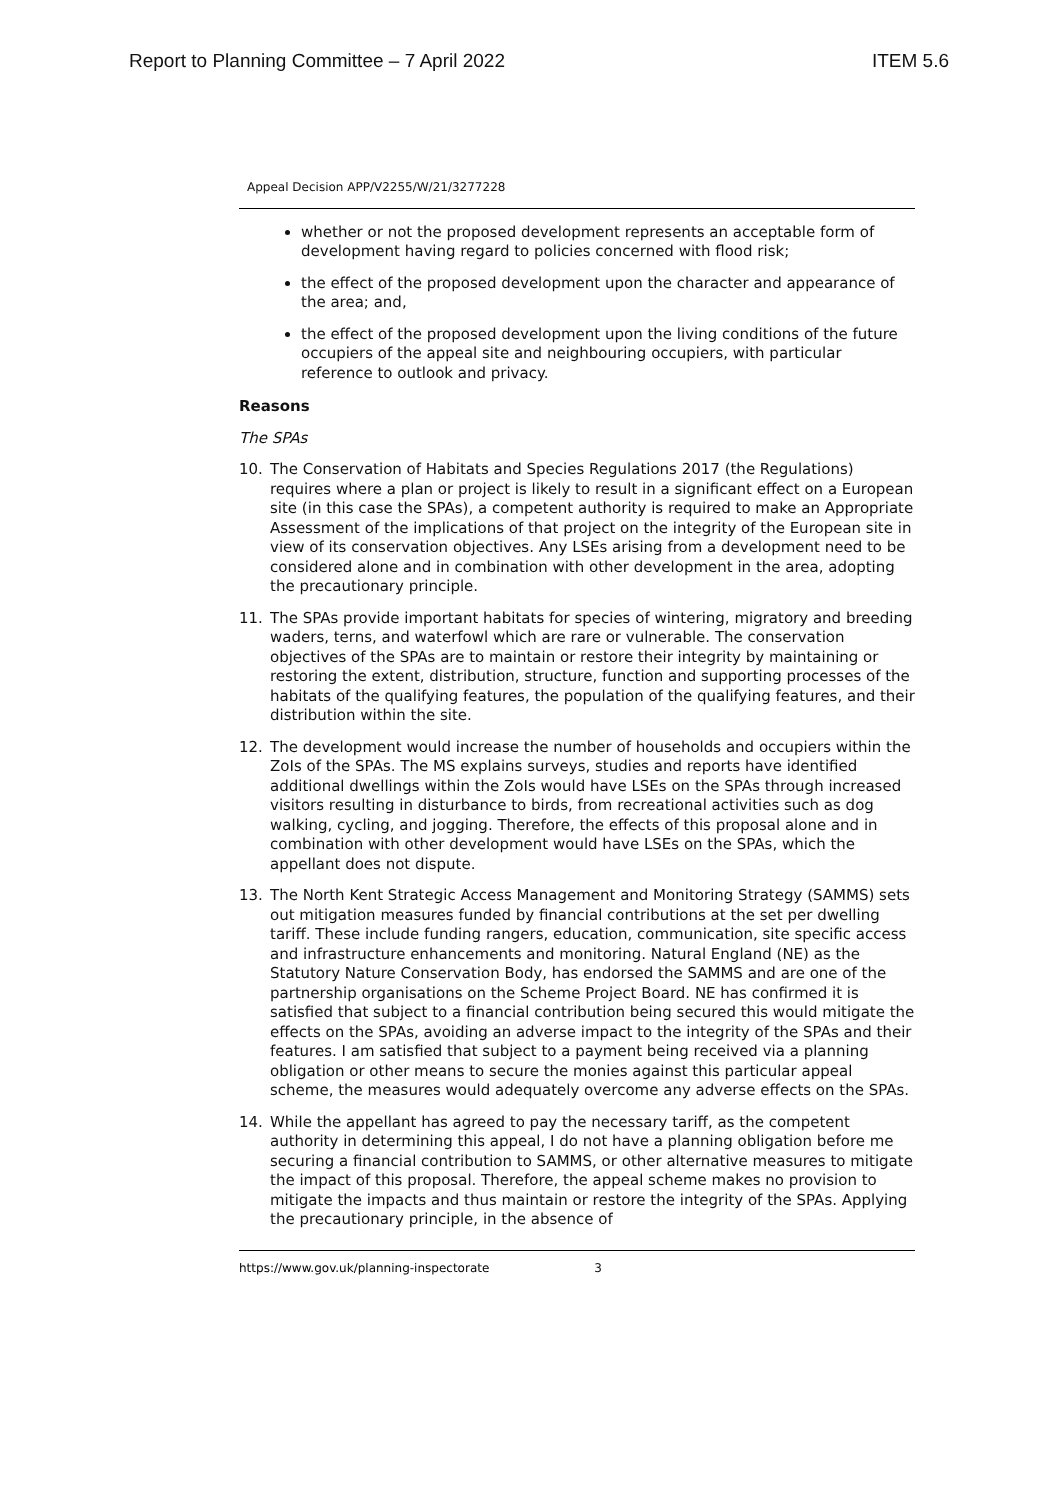Report to Planning Committee – 7 April 2022 ITEM 5.6
Appeal Decision APP/V2255/W/21/3277228
whether or not the proposed development represents an acceptable form of development having regard to policies concerned with flood risk;
the effect of the proposed development upon the character and appearance of the area; and,
the effect of the proposed development upon the living conditions of the future occupiers of the appeal site and neighbouring occupiers, with particular reference to outlook and privacy.
Reasons
The SPAs
10. The Conservation of Habitats and Species Regulations 2017 (the Regulations) requires where a plan or project is likely to result in a significant effect on a European site (in this case the SPAs), a competent authority is required to make an Appropriate Assessment of the implications of that project on the integrity of the European site in view of its conservation objectives. Any LSEs arising from a development need to be considered alone and in combination with other development in the area, adopting the precautionary principle.
11. The SPAs provide important habitats for species of wintering, migratory and breeding waders, terns, and waterfowl which are rare or vulnerable. The conservation objectives of the SPAs are to maintain or restore their integrity by maintaining or restoring the extent, distribution, structure, function and supporting processes of the habitats of the qualifying features, the population of the qualifying features, and their distribution within the site.
12. The development would increase the number of households and occupiers within the ZoIs of the SPAs. The MS explains surveys, studies and reports have identified additional dwellings within the ZoIs would have LSEs on the SPAs through increased visitors resulting in disturbance to birds, from recreational activities such as dog walking, cycling, and jogging. Therefore, the effects of this proposal alone and in combination with other development would have LSEs on the SPAs, which the appellant does not dispute.
13. The North Kent Strategic Access Management and Monitoring Strategy (SAMMS) sets out mitigation measures funded by financial contributions at the set per dwelling tariff. These include funding rangers, education, communication, site specific access and infrastructure enhancements and monitoring. Natural England (NE) as the Statutory Nature Conservation Body, has endorsed the SAMMS and are one of the partnership organisations on the Scheme Project Board. NE has confirmed it is satisfied that subject to a financial contribution being secured this would mitigate the effects on the SPAs, avoiding an adverse impact to the integrity of the SPAs and their features. I am satisfied that subject to a payment being received via a planning obligation or other means to secure the monies against this particular appeal scheme, the measures would adequately overcome any adverse effects on the SPAs.
14. While the appellant has agreed to pay the necessary tariff, as the competent authority in determining this appeal, I do not have a planning obligation before me securing a financial contribution to SAMMS, or other alternative measures to mitigate the impact of this proposal. Therefore, the appeal scheme makes no provision to mitigate the impacts and thus maintain or restore the integrity of the SPAs. Applying the precautionary principle, in the absence of
https://www.gov.uk/planning-inspectorate 3